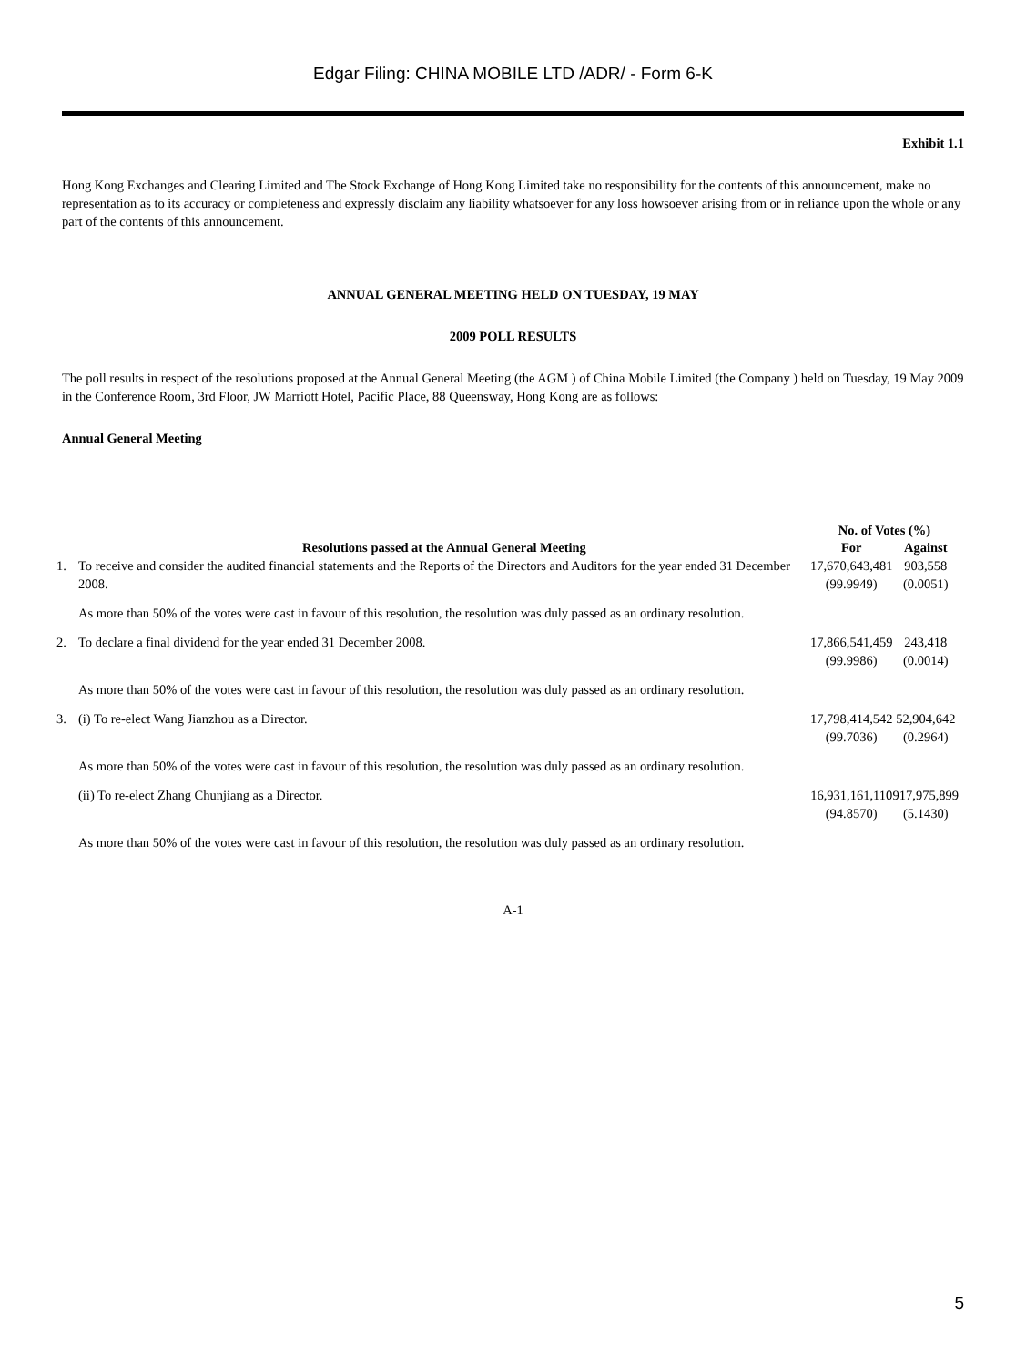Edgar Filing: CHINA MOBILE LTD /ADR/ - Form 6-K
Exhibit 1.1
Hong Kong Exchanges and Clearing Limited and The Stock Exchange of Hong Kong Limited take no responsibility for the contents of this announcement, make no representation as to its accuracy or completeness and expressly disclaim any liability whatsoever for any loss howsoever arising from or in reliance upon the whole or any part of the contents of this announcement.
ANNUAL GENERAL MEETING HELD ON TUESDAY, 19 MAY
2009 POLL RESULTS
The poll results in respect of the resolutions proposed at the Annual General Meeting (the AGM ) of China Mobile Limited (the Company ) held on Tuesday, 19 May 2009 in the Conference Room, 3rd Floor, JW Marriott Hotel, Pacific Place, 88 Queensway, Hong Kong are as follows:
Annual General Meeting
| | | No. of Votes (%) | |
| --- | --- | --- | --- |
| | Resolutions passed at the Annual General Meeting | For | Against |
| 1. | To receive and consider the audited financial statements and the Reports of the Directors and Auditors for the year ended 31 December 2008. | 17,670,643,481 (99.9949) | 903,558 (0.0051) |
| | As more than 50% of the votes were cast in favour of this resolution, the resolution was duly passed as an ordinary resolution. | | |
| 2. | To declare a final dividend for the year ended 31 December 2008. | 17,866,541,459 (99.9986) | 243,418 (0.0014) |
| | As more than 50% of the votes were cast in favour of this resolution, the resolution was duly passed as an ordinary resolution. | | |
| 3. | (i) To re-elect Wang Jianzhou as a Director. | 17,798,414,542 (99.7036) | 52,904,642 (0.2964) |
| | As more than 50% of the votes were cast in favour of this resolution, the resolution was duly passed as an ordinary resolution. | | |
| | (ii) To re-elect Zhang Chunjiang as a Director. | 16,931,161,110 (94.8570) | 917,975,899 (5.1430) |
| | As more than 50% of the votes were cast in favour of this resolution, the resolution was duly passed as an ordinary resolution. | | |
A-1
5